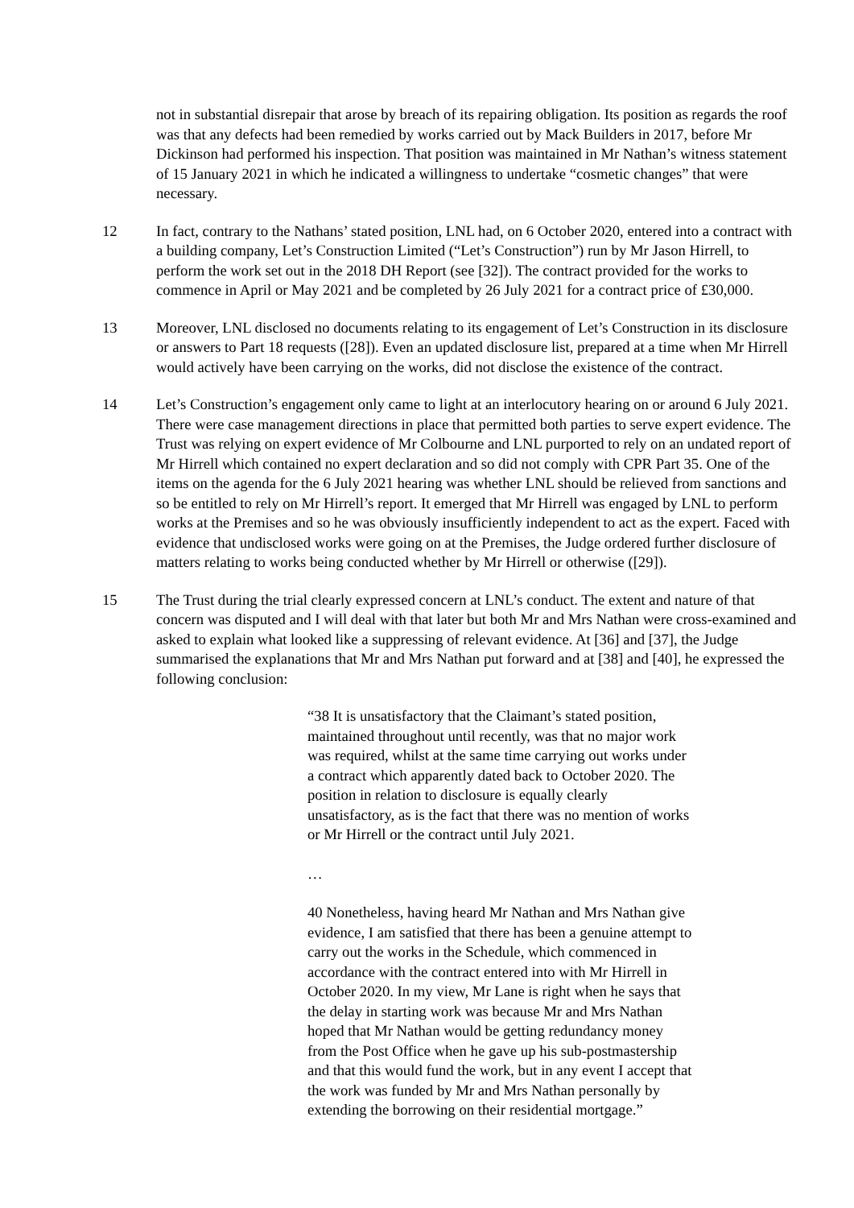not in substantial disrepair that arose by breach of its repairing obligation. Its position as regards the roof was that any defects had been remedied by works carried out by Mack Builders in 2017, before Mr Dickinson had performed his inspection. That position was maintained in Mr Nathan’s witness statement of 15 January 2021 in which he indicated a willingness to undertake “cosmetic changes” that were necessary.
12 In fact, contrary to the Nathans’ stated position, LNL had, on 6 October 2020, entered into a contract with a building company, Let’s Construction Limited (“Let’s Construction”) run by Mr Jason Hirrell, to perform the work set out in the 2018 DH Report (see [32]). The contract provided for the works to commence in April or May 2021 and be completed by 26 July 2021 for a contract price of £30,000.
13 Moreover, LNL disclosed no documents relating to its engagement of Let’s Construction in its disclosure or answers to Part 18 requests ([28]). Even an updated disclosure list, prepared at a time when Mr Hirrell would actively have been carrying on the works, did not disclose the existence of the contract.
14 Let’s Construction’s engagement only came to light at an interlocutory hearing on or around 6 July 2021. There were case management directions in place that permitted both parties to serve expert evidence. The Trust was relying on expert evidence of Mr Colbourne and LNL purported to rely on an undated report of Mr Hirrell which contained no expert declaration and so did not comply with CPR Part 35. One of the items on the agenda for the 6 July 2021 hearing was whether LNL should be relieved from sanctions and so be entitled to rely on Mr Hirrell’s report. It emerged that Mr Hirrell was engaged by LNL to perform works at the Premises and so he was obviously insufficiently independent to act as the expert. Faced with evidence that undisclosed works were going on at the Premises, the Judge ordered further disclosure of matters relating to works being conducted whether by Mr Hirrell or otherwise ([29]).
15 The Trust during the trial clearly expressed concern at LNL’s conduct. The extent and nature of that concern was disputed and I will deal with that later but both Mr and Mrs Nathan were cross-examined and asked to explain what looked like a suppressing of relevant evidence. At [36] and [37], the Judge summarised the explanations that Mr and Mrs Nathan put forward and at [38] and [40], he expressed the following conclusion:
“38 It is unsatisfactory that the Claimant’s stated position, maintained throughout until recently, was that no major work was required, whilst at the same time carrying out works under a contract which apparently dated back to October 2020. The position in relation to disclosure is equally clearly unsatisfactory, as is the fact that there was no mention of works or Mr Hirrell or the contract until July 2021.
…
40 Nonetheless, having heard Mr Nathan and Mrs Nathan give evidence, I am satisfied that there has been a genuine attempt to carry out the works in the Schedule, which commenced in accordance with the contract entered into with Mr Hirrell in October 2020. In my view, Mr Lane is right when he says that the delay in starting work was because Mr and Mrs Nathan hoped that Mr Nathan would be getting redundancy money from the Post Office when he gave up his sub-postmastership and that this would fund the work, but in any event I accept that the work was funded by Mr and Mrs Nathan personally by extending the borrowing on their residential mortgage.”